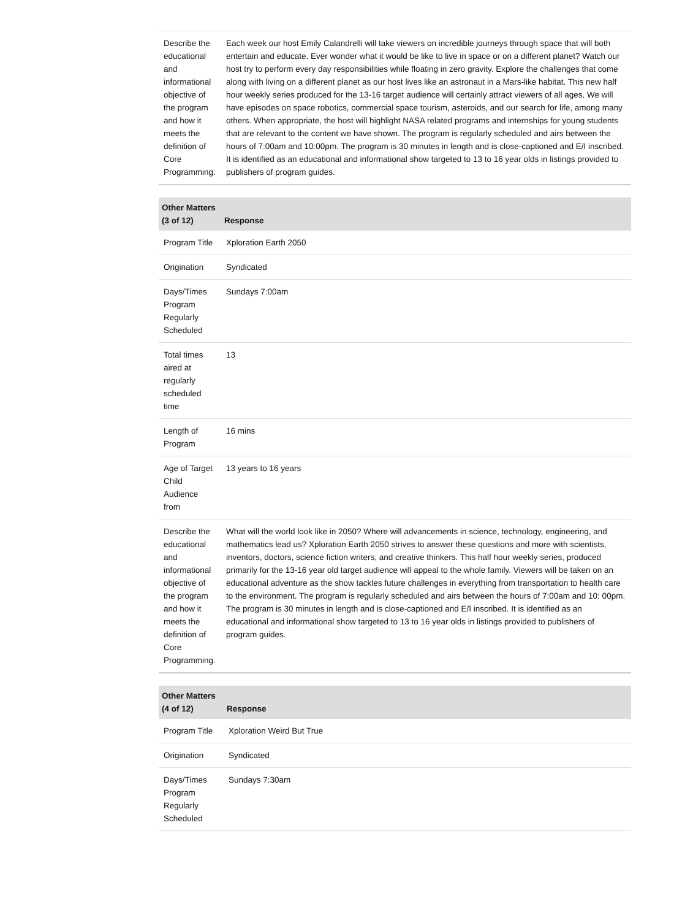| Describe the educational and informational objective of the program and how it meets the definition of Core Programming. | Each week our host Emily Calandrelli will take viewers on incredible journeys through space that will both entertain and educate. Ever wonder what it would be like to live in space or on a different planet? Watch our host try to perform every day responsibilities while floating in zero gravity. Explore the challenges that come along with living on a different planet as our host lives like an astronaut in a Mars-like habitat. This new half hour weekly series produced for the 13-16 target audience will certainly attract viewers of all ages. We will have episodes on space robotics, commercial space tourism, asteroids, and our search for life, among many others. When appropriate, the host will highlight NASA related programs and internships for young students that are relevant to the content we have shown. The program is regularly scheduled and airs between the hours of 7:00am and 10:00pm. The program is 30 minutes in length and is close-captioned and E/I inscribed. It is identified as an educational and informational show targeted to 13 to 16 year olds in listings provided to publishers of program guides. |
| Other Matters (3 of 12) | Response |
| --- | --- |
| Program Title | Xploration Earth 2050 |
| Origination | Syndicated |
| Days/Times Program Regularly Scheduled | Sundays 7:00am |
| Total times aired at regularly scheduled time | 13 |
| Length of Program | 16 mins |
| Age of Target Child Audience from | 13 years to 16 years |
| Describe the educational and informational objective of the program and how it meets the definition of Core Programming. | What will the world look like in 2050? Where will advancements in science, technology, engineering, and mathematics lead us? Xploration Earth 2050 strives to answer these questions and more with scientists, inventors, doctors, science fiction writers, and creative thinkers. This half hour weekly series, produced primarily for the 13-16 year old target audience will appeal to the whole family. Viewers will be taken on an educational adventure as the show tackles future challenges in everything from transportation to health care to the environment. The program is regularly scheduled and airs between the hours of 7:00am and 10: 00pm. The program is 30 minutes in length and is close-captioned and E/I inscribed. It is identified as an educational and informational show targeted to 13 to 16 year olds in listings provided to publishers of program guides. |
| Other Matters (4 of 12) | Response |
| --- | --- |
| Program Title | Xploration Weird But True |
| Origination | Syndicated |
| Days/Times Program Regularly Scheduled | Sundays 7:30am |